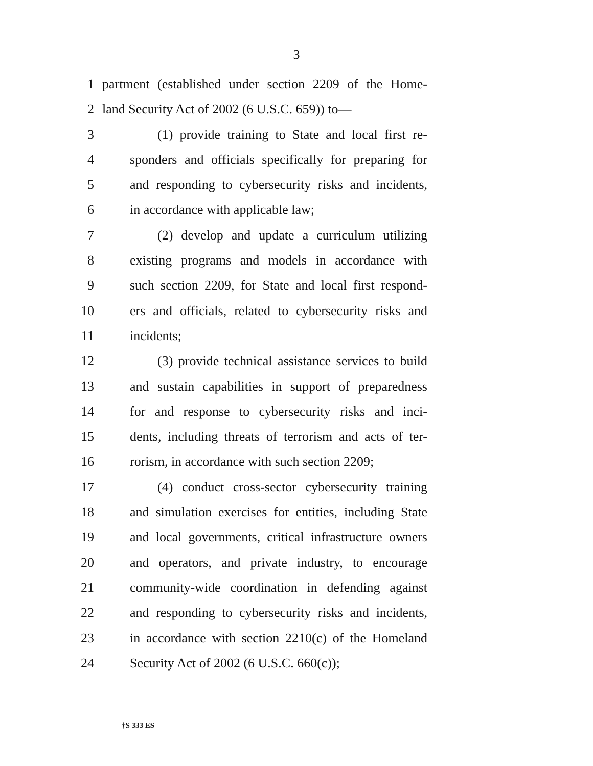3
1 partment (established under section 2209 of the Home-
2 land Security Act of 2002 (6 U.S.C. 659)) to—
3 (1) provide training to State and local first re-
4 sponders and officials specifically for preparing for
5 and responding to cybersecurity risks and incidents,
6 in accordance with applicable law;
7 (2) develop and update a curriculum utilizing
8 existing programs and models in accordance with
9 such section 2209, for State and local first respond-
10 ers and officials, related to cybersecurity risks and
11 incidents;
12 (3) provide technical assistance services to build
13 and sustain capabilities in support of preparedness
14 for and response to cybersecurity risks and inci-
15 dents, including threats of terrorism and acts of ter-
16 rorism, in accordance with such section 2209;
17 (4) conduct cross-sector cybersecurity training
18 and simulation exercises for entities, including State
19 and local governments, critical infrastructure owners
20 and operators, and private industry, to encourage
21 community-wide coordination in defending against
22 and responding to cybersecurity risks and incidents,
23 in accordance with section 2210(c) of the Homeland
24 Security Act of 2002 (6 U.S.C. 660(c));
†S 333 ES